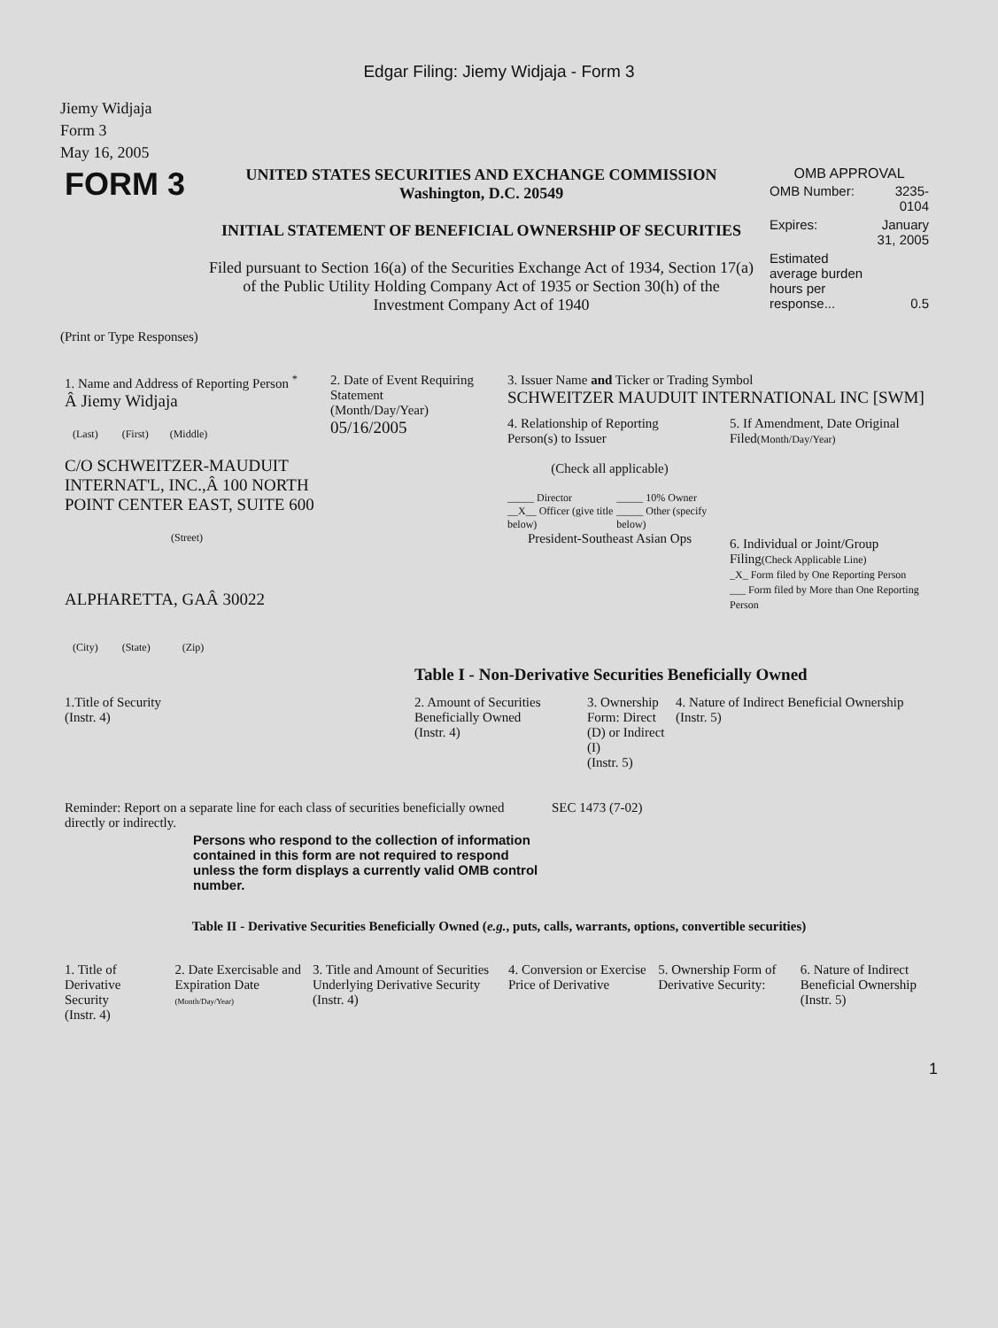Edgar Filing: Jiemy Widjaja - Form 3
Jiemy Widjaja
Form 3
May 16, 2005
| FORM 3 | UNITED STATES SECURITIES AND EXCHANGE COMMISSION Washington, D.C. 20549 INITIAL STATEMENT OF BENEFICIAL OWNERSHIP OF SECURITIES Filed pursuant to Section 16(a) of the Securities Exchange Act of 1934, Section 17(a) of the Public Utility Holding Company Act of 1935 or Section 30(h) of the Investment Company Act of 1940 | OMB APPROVAL / OMB Number: / 3235-0104 / / Expires: / January 31, 2005 / / Estimated average burden hours per response... / 0.5 / |
(Print or Type Responses)
| 1. Name and Address of Reporting Person <sup>*</sup> Â Jiemy Widjaja (Last) (First) (Middle) C/O SCHWEITZER-MAUDUIT INTERNAT'L, INC.,Â 100 NORTH POINT CENTER EAST, SUITE 600 (Street) ALPHARETTA, GAÂ 30022 (City) (State) (Zip) | 2. Date of Event Requiring Statement (Month/Day/Year) 05/16/2005 | 3. Issuer Name and Ticker or Trading Symbol SCHWEITZER MAUDUIT INTERNATIONAL INC [SWM] / 4. Relationship of Reporting Person(s) to Issuer (Check all applicable) / _____ Director / _____ 10% Owner / / __X__ Officer (give title below) / _____ Other (specify below) / President-Southeast Asian Ops / 5. If Amendment, Date Original Filed (Month/Day/Year) 6. Individual or Joint/Group Filing (Check Applicable Line) _X_ Form filed by One Reporting Person ___ Form filed by More than One Reporting Person / |
Table I - Non-Derivative Securities Beneficially Owned
| 1.Title of Security (Instr. 4) | 2. Amount of Securities Beneficially Owned (Instr. 4) | 3. Ownership Form: Direct (D) or Indirect (I) (Instr. 5) | 4. Nature of Indirect Beneficial Ownership (Instr. 5) |
| Reminder: Report on a separate line for each class of securities beneficially owned directly or indirectly. | SEC 1473 (7-02) |
Persons who respond to the collection of information contained in this form are not required to respond unless the form displays a currently valid OMB control number.
Table II - Derivative Securities Beneficially Owned (e.g., puts, calls, warrants, options, convertible securities)
| 1. Title of Derivative Security (Instr. 4) | 2. Date Exercisable and Expiration Date (Month/Day/Year) | 3. Title and Amount of Securities Underlying Derivative Security (Instr. 4) | 4. Conversion or Exercise Price of Derivative | 5. Ownership Form of Derivative Security: | 6. Nature of Indirect Beneficial Ownership (Instr. 5) |
1